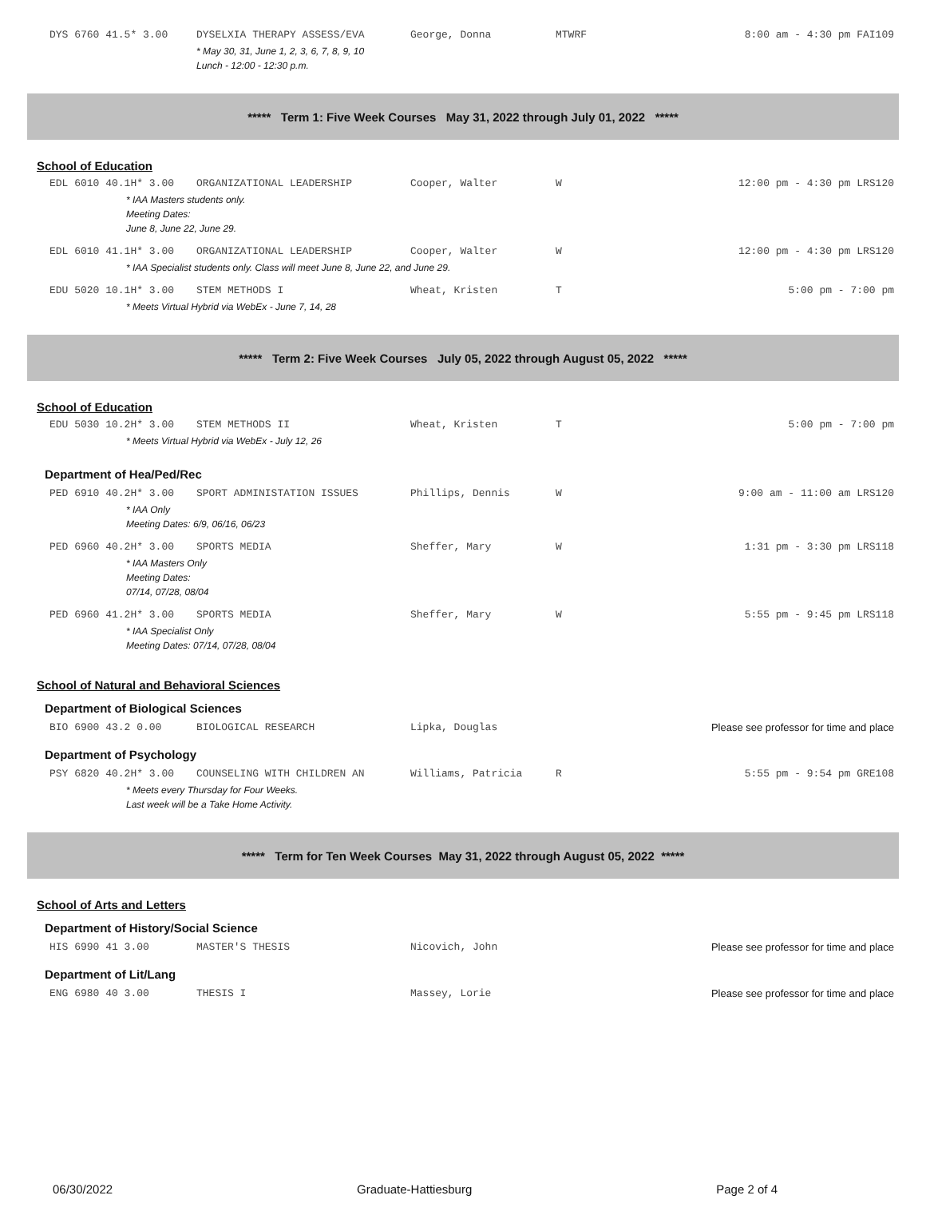| DYS 6760 41.5* 3.00 | DYSELXIA THERAPY ASSESS/EVA | George, Donna | MTWRF | 8:00 am - 4:30 pm FAI109 |
| | * May 30, 31, June 1, 2, 3, 6, 7, 8, 9, 10 Lunch - 12:00 - 12:30 p.m. | | | |
***** Term 1: Five Week Courses May 31, 2022 through July 01, 2022 *****
School of Education
| EDL 6010 40.1H* 3.00 | ORGANIZATIONAL LEADERSHIP | Cooper, Walter | W | 12:00 pm - 4:30 pm LRS120 |
| * IAA Masters students only. Meeting Dates: June 8, June 22, June 29. | | | | |
| EDL 6010 41.1H* 3.00 | ORGANIZATIONAL LEADERSHIP | Cooper, Walter | W | 12:00 pm - 4:30 pm LRS120 |
| * IAA Specialist students only. Class will meet June 8, June 22, and June 29. | | | | |
| EDU 5020 10.1H* 3.00 | STEM METHODS I | Wheat, Kristen | T | 5:00 pm - 7:00 pm |
| * Meets Virtual Hybrid via WebEx - June 7, 14, 28 | | | | |
***** Term 2: Five Week Courses July 05, 2022 through August 05, 2022 *****
School of Education
| EDU 5030 10.2H* 3.00 | STEM METHODS II | Wheat, Kristen | T | 5:00 pm - 7:00 pm |
| * Meets Virtual Hybrid via WebEx - July 12, 26 | | | | |
Department of Hea/Ped/Rec
| PED 6910 40.2H* 3.00 | SPORT ADMINISTATION ISSUES | Phillips, Dennis | W | 9:00 am - 11:00 am LRS120 |
| * IAA Only Meeting Dates: 6/9, 06/16, 06/23 | | | | |
| PED 6960 40.2H* 3.00 | SPORTS MEDIA | Sheffer, Mary | W | 1:31 pm - 3:30 pm LRS118 |
| * IAA Masters Only Meeting Dates: 07/14, 07/28, 08/04 | | | | |
| PED 6960 41.2H* 3.00 | SPORTS MEDIA | Sheffer, Mary | W | 5:55 pm - 9:45 pm LRS118 |
| * IAA Specialist Only Meeting Dates: 07/14, 07/28, 08/04 | | | | |
School of Natural and Behavioral Sciences
Department of Biological Sciences
| BIO 6900 43.2 0.00 | BIOLOGICAL RESEARCH | Lipka, Douglas | | Please see professor for time and place |
Department of Psychology
| PSY 6820 40.2H* 3.00 | COUNSELING WITH CHILDREN AN | Williams, Patricia | R | 5:55 pm - 9:54 pm GRE108 |
| * Meets every Thursday for Four Weeks. Last week will be a Take Home Activity. | | | | |
***** Term for Ten Week Courses May 31, 2022 through August 05, 2022 *****
School of Arts and Letters
Department of History/Social Science
| HIS 6990 41 3.00 | MASTER'S THESIS | Nicovich, John | | Please see professor for time and place |
Department of Lit/Lang
| ENG 6980 40 3.00 | THESIS I | Massey, Lorie | | Please see professor for time and place |
06/30/2022 Graduate-Hattiesburg Page 2 of 4